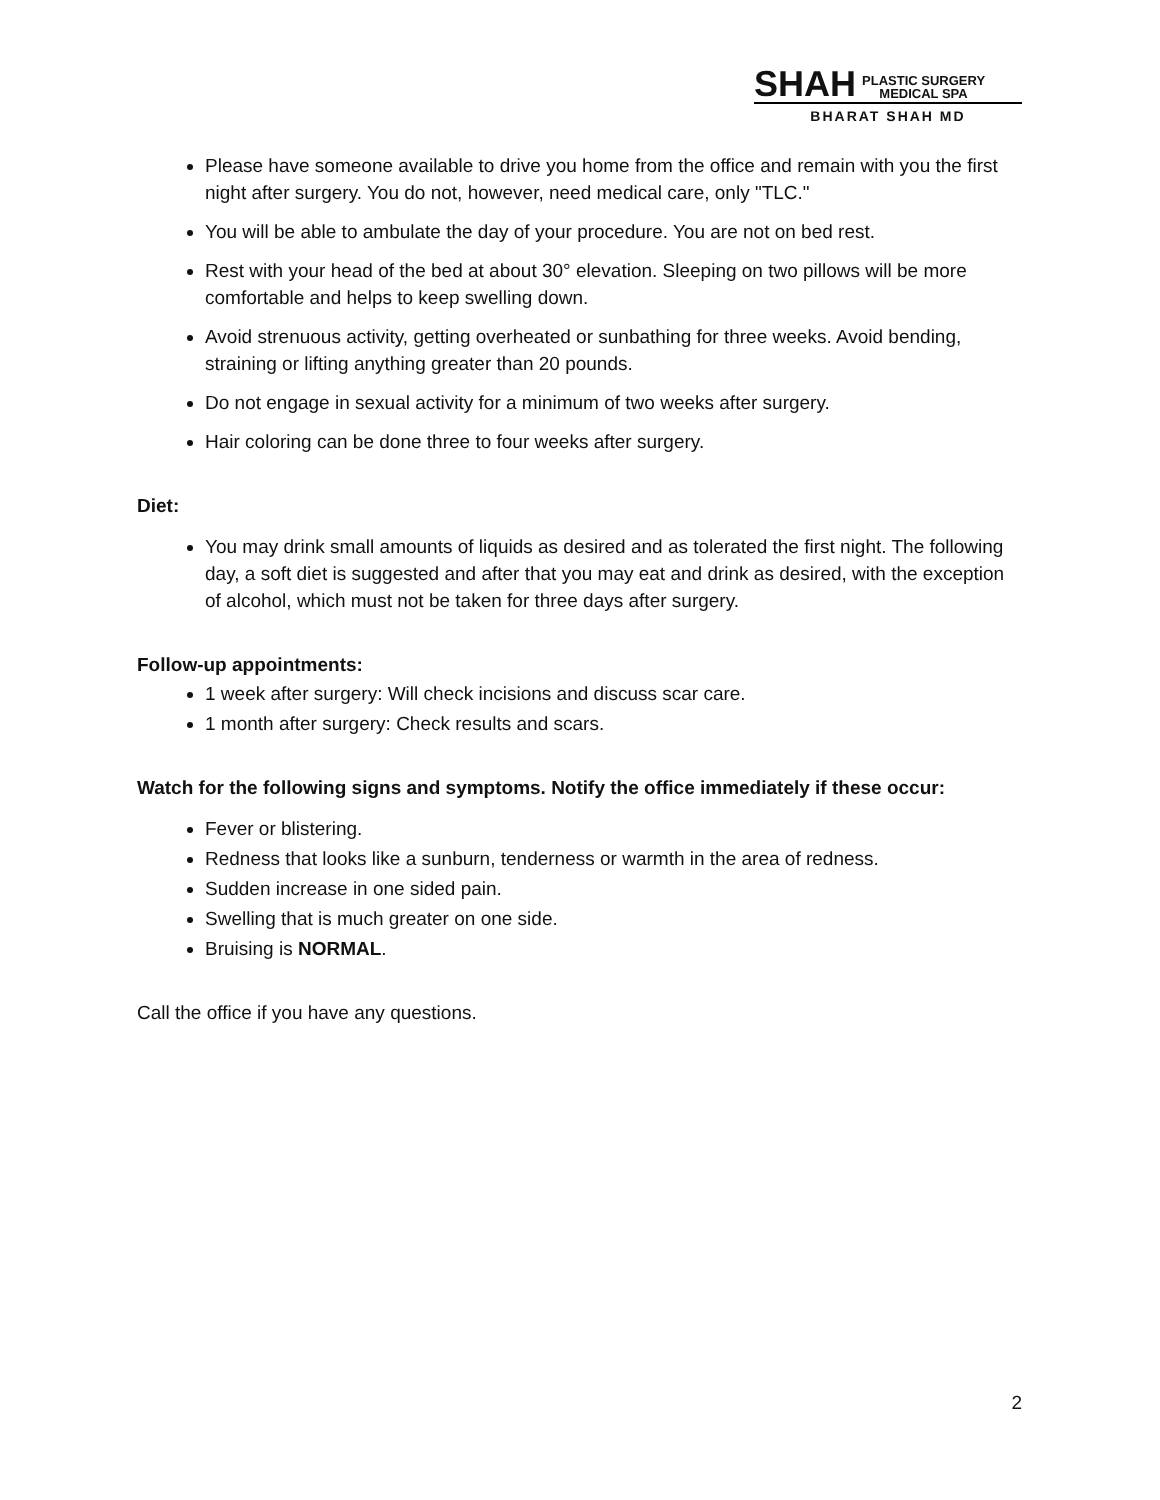SHAH PLASTIC SURGERY
MEDICAL SPA
BHARAT SHAH MD
Please have someone available to drive you home from the office and remain with you the first night after surgery. You do not, however, need medical care, only "TLC."
You will be able to ambulate the day of your procedure. You are not on bed rest.
Rest with your head of the bed at about 30° elevation. Sleeping on two pillows will be more comfortable and helps to keep swelling down.
Avoid strenuous activity, getting overheated or sunbathing for three weeks. Avoid bending, straining or lifting anything greater than 20 pounds.
Do not engage in sexual activity for a minimum of two weeks after surgery.
Hair coloring can be done three to four weeks after surgery.
Diet:
You may drink small amounts of liquids as desired and as tolerated the first night. The following day, a soft diet is suggested and after that you may eat and drink as desired, with the exception of alcohol, which must not be taken for three days after surgery.
Follow-up appointments:
1 week after surgery: Will check incisions and discuss scar care.
1 month after surgery: Check results and scars.
Watch for the following signs and symptoms. Notify the office immediately if these occur:
Fever or blistering.
Redness that looks like a sunburn, tenderness or warmth in the area of redness.
Sudden increase in one sided pain.
Swelling that is much greater on one side.
Bruising is NORMAL.
Call the office if you have any questions.
2